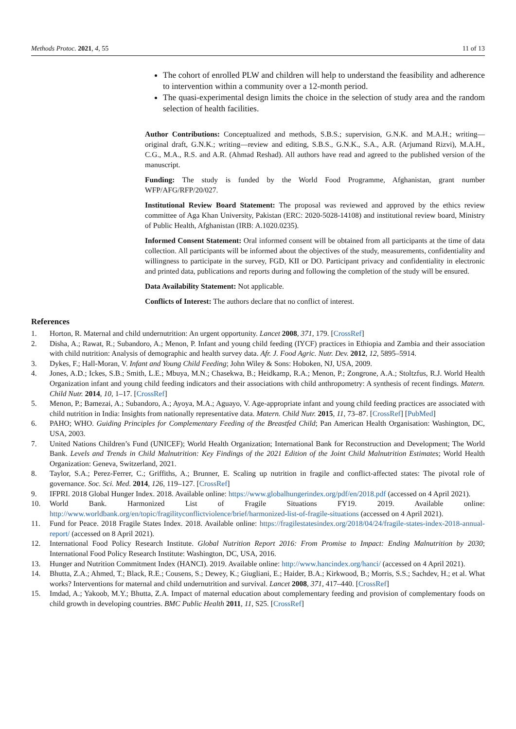Methods Protoc. 2021, 4, 55 11 of 13
The cohort of enrolled PLW and children will help to understand the feasibility and adherence to intervention within a community over a 12-month period.
The quasi-experimental design limits the choice in the selection of study area and the random selection of health facilities.
Author Contributions: Conceptualized and methods, S.B.S.; supervision, G.N.K. and M.A.H.; writing—original draft, G.N.K.; writing—review and editing, S.B.S., G.N.K., S.A., A.R. (Arjumand Rizvi), M.A.H., C.G., M.A., R.S. and A.R. (Ahmad Reshad). All authors have read and agreed to the published version of the manuscript.
Funding: The study is funded by the World Food Programme, Afghanistan, grant number WFP/AFG/RFP/20/027.
Institutional Review Board Statement: The proposal was reviewed and approved by the ethics review committee of Aga Khan University, Pakistan (ERC: 2020-5028-14108) and institutional review board, Ministry of Public Health, Afghanistan (IRB: A.1020.0235).
Informed Consent Statement: Oral informed consent will be obtained from all participants at the time of data collection. All participants will be informed about the objectives of the study, measurements, confidentiality and willingness to participate in the survey, FGD, KII or DO. Participant privacy and confidentiality in electronic and printed data, publications and reports during and following the completion of the study will be ensured.
Data Availability Statement: Not applicable.
Conflicts of Interest: The authors declare that no conflict of interest.
References
1. Horton, R. Maternal and child undernutrition: An urgent opportunity. Lancet 2008, 371, 179. [CrossRef]
2. Disha, A.; Rawat, R.; Subandoro, A.; Menon, P. Infant and young child feeding (IYCF) practices in Ethiopia and Zambia and their association with child nutrition: Analysis of demographic and health survey data. Afr. J. Food Agric. Nutr. Dev. 2012, 12, 5895–5914.
3. Dykes, F.; Hall-Moran, V. Infant and Young Child Feeding; John Wiley & Sons: Hoboken, NJ, USA, 2009.
4. Jones, A.D.; Ickes, S.B.; Smith, L.E.; Mbuya, M.N.; Chasekwa, B.; Heidkamp, R.A.; Menon, P.; Zongrone, A.A.; Stoltzfus, R.J. World Health Organization infant and young child feeding indicators and their associations with child anthropometry: A synthesis of recent findings. Matern. Child Nutr. 2014, 10, 1–17. [CrossRef]
5. Menon, P.; Bamezai, A.; Subandoro, A.; Ayoya, M.A.; Aguayo, V. Age-appropriate infant and young child feeding practices are associated with child nutrition in India: Insights from nationally representative data. Matern. Child Nutr. 2015, 11, 73–87. [CrossRef] [PubMed]
6. PAHO; WHO. Guiding Principles for Complementary Feeding of the Breastfed Child; Pan American Health Organisation: Washington, DC, USA, 2003.
7. United Nations Children’s Fund (UNICEF); World Health Organization; International Bank for Reconstruction and Development; The World Bank. Levels and Trends in Child Malnutrition: Key Findings of the 2021 Edition of the Joint Child Malnutrition Estimates; World Health Organization: Geneva, Switzerland, 2021.
8. Taylor, S.A.; Perez-Ferrer, C.; Griffiths, A.; Brunner, E. Scaling up nutrition in fragile and conflict-affected states: The pivotal role of governance. Soc. Sci. Med. 2014, 126, 119–127. [CrossRef]
9. IFPRI. 2018 Global Hunger Index. 2018. Available online: https://www.globalhungerindex.org/pdf/en/2018.pdf (accessed on 4 April 2021).
10. World Bank. Harmonized List of Fragile Situations FY19. 2019. Available online: http://www.worldbank.org/en/topic/fragilityconflictviolence/brief/harmonized-list-of-fragile-situations (accessed on 4 April 2021).
11. Fund for Peace. 2018 Fragile States Index. 2018. Available online: https://fragilestatesindex.org/2018/04/24/fragile-states-index-2018-annual-report/ (accessed on 8 April 2021).
12. International Food Policy Research Institute. Global Nutrition Report 2016: From Promise to Impact: Ending Malnutrition by 2030; International Food Policy Research Institute: Washington, DC, USA, 2016.
13. Hunger and Nutrition Commitment Index (HANCI). 2019. Available online: http://www.hancindex.org/hanci/ (accessed on 4 April 2021).
14. Bhutta, Z.A.; Ahmed, T.; Black, R.E.; Cousens, S.; Dewey, K.; Giugliani, E.; Haider, B.A.; Kirkwood, B.; Morris, S.S.; Sachdev, H.; et al. What works? Interventions for maternal and child undernutrition and survival. Lancet 2008, 371, 417–440. [CrossRef]
15. Imdad, A.; Yakoob, M.Y.; Bhutta, Z.A. Impact of maternal education about complementary feeding and provision of complementary foods on child growth in developing countries. BMC Public Health 2011, 11, S25. [CrossRef]